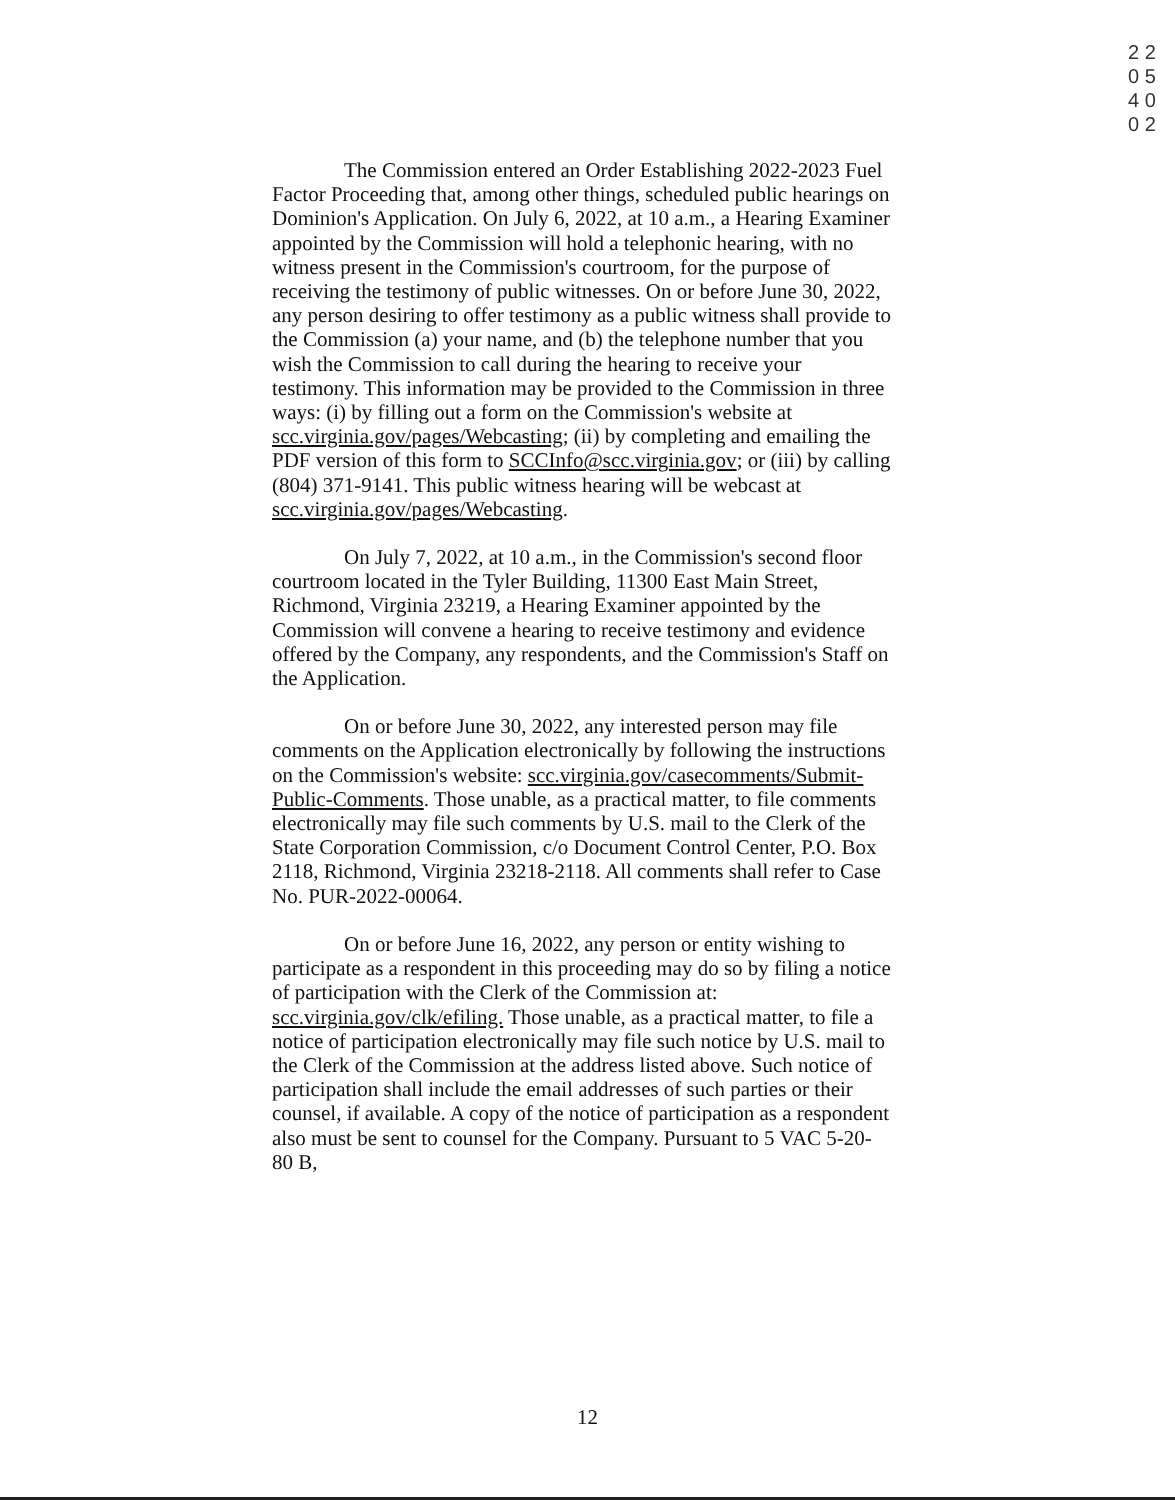2 2 0 5 4 0 0 2
The Commission entered an Order Establishing 2022-2023 Fuel Factor Proceeding that, among other things, scheduled public hearings on Dominion's Application. On July 6, 2022, at 10 a.m., a Hearing Examiner appointed by the Commission will hold a telephonic hearing, with no witness present in the Commission's courtroom, for the purpose of receiving the testimony of public witnesses. On or before June 30, 2022, any person desiring to offer testimony as a public witness shall provide to the Commission (a) your name, and (b) the telephone number that you wish the Commission to call during the hearing to receive your testimony. This information may be provided to the Commission in three ways: (i) by filling out a form on the Commission's website at scc.virginia.gov/pages/Webcasting; (ii) by completing and emailing the PDF version of this form to SCCInfo@scc.virginia.gov; or (iii) by calling (804) 371-9141. This public witness hearing will be webcast at scc.virginia.gov/pages/Webcasting.
On July 7, 2022, at 10 a.m., in the Commission's second floor courtroom located in the Tyler Building, 11300 East Main Street, Richmond, Virginia 23219, a Hearing Examiner appointed by the Commission will convene a hearing to receive testimony and evidence offered by the Company, any respondents, and the Commission's Staff on the Application.
On or before June 30, 2022, any interested person may file comments on the Application electronically by following the instructions on the Commission's website: scc.virginia.gov/casecomments/Submit-Public-Comments. Those unable, as a practical matter, to file comments electronically may file such comments by U.S. mail to the Clerk of the State Corporation Commission, c/o Document Control Center, P.O. Box 2118, Richmond, Virginia 23218-2118. All comments shall refer to Case No. PUR-2022-00064.
On or before June 16, 2022, any person or entity wishing to participate as a respondent in this proceeding may do so by filing a notice of participation with the Clerk of the Commission at: scc.virginia.gov/clk/efiling. Those unable, as a practical matter, to file a notice of participation electronically may file such notice by U.S. mail to the Clerk of the Commission at the address listed above. Such notice of participation shall include the email addresses of such parties or their counsel, if available. A copy of the notice of participation as a respondent also must be sent to counsel for the Company. Pursuant to 5 VAC 5-20-80 B,
12